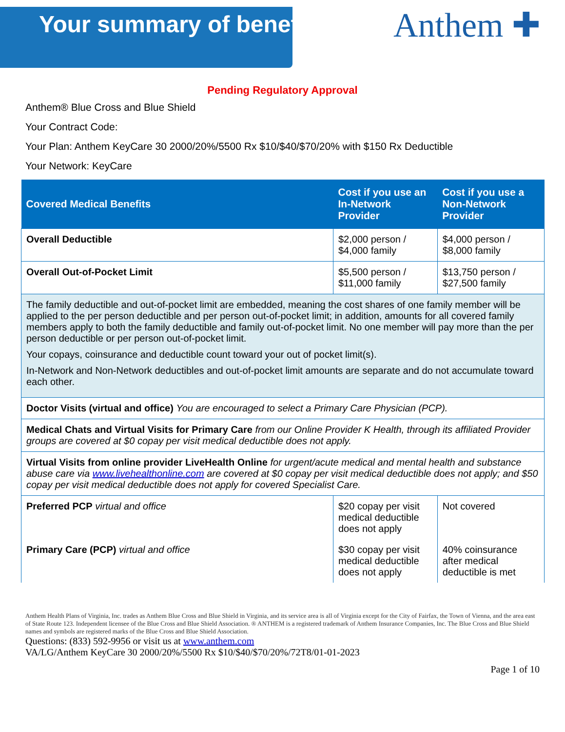Your summary of benefits
Anthem ✚
Pending Regulatory Approval
Anthem® Blue Cross and Blue Shield
Your Contract Code:
Your Plan: Anthem KeyCare 30 2000/20%/5500 Rx $10/$40/$70/20% with $150 Rx Deductible
Your Network: KeyCare
| Covered Medical Benefits | Cost if you use an In-Network Provider | Cost if you use a Non-Network Provider |
| --- | --- | --- |
| Overall Deductible | $2,000 person / $4,000 family | $4,000 person / $8,000 family |
| Overall Out-of-Pocket Limit | $5,500 person / $11,000 family | $13,750 person / $27,500 family |
| The family deductible and out-of-pocket limit are embedded, meaning the cost shares of one family member will be applied to the per person deductible and per person out-of-pocket limit; in addition, amounts for all covered family members apply to both the family deductible and family out-of-pocket limit. No one member will pay more than the per person deductible or per person out-of-pocket limit. Your copays, coinsurance and deductible count toward your out of pocket limit(s). In-Network and Non-Network deductibles and out-of-pocket limit amounts are separate and do not accumulate toward each other. | | |
| Doctor Visits (virtual and office) You are encouraged to select a Primary Care Physician (PCP). | | |
| Medical Chats and Virtual Visits for Primary Care from our Online Provider K Health, through its affiliated Provider groups are covered at $0 copay per visit medical deductible does not apply. | | |
| Virtual Visits from online provider LiveHealth Online for urgent/acute medical and mental health and substance abuse care via www.livehealthonline.com are covered at $0 copay per visit medical deductible does not apply; and $50 copay per visit medical deductible does not apply for covered Specialist Care. | | |
| Preferred PCP virtual and office | $20 copay per visit medical deductible does not apply | Not covered |
| Primary Care (PCP) virtual and office | $30 copay per visit medical deductible does not apply | 40% coinsurance after medical deductible is met |
Anthem Health Plans of Virginia, Inc. trades as Anthem Blue Cross and Blue Shield in Virginia, and its service area is all of Virginia except for the City of Fairfax, the Town of Vienna, and the area east of State Route 123. Independent licensee of the Blue Cross and Blue Shield Association. ® ANTHEM is a registered trademark of Anthem Insurance Companies, Inc. The Blue Cross and Blue Shield names and symbols are registered marks of the Blue Cross and Blue Shield Association.
Questions: (833) 592-9956 or visit us at www.anthem.com
VA/LG/Anthem KeyCare 30 2000/20%/5500 Rx $10/$40/$70/20%/72T8/01-01-2023
Page 1 of 10